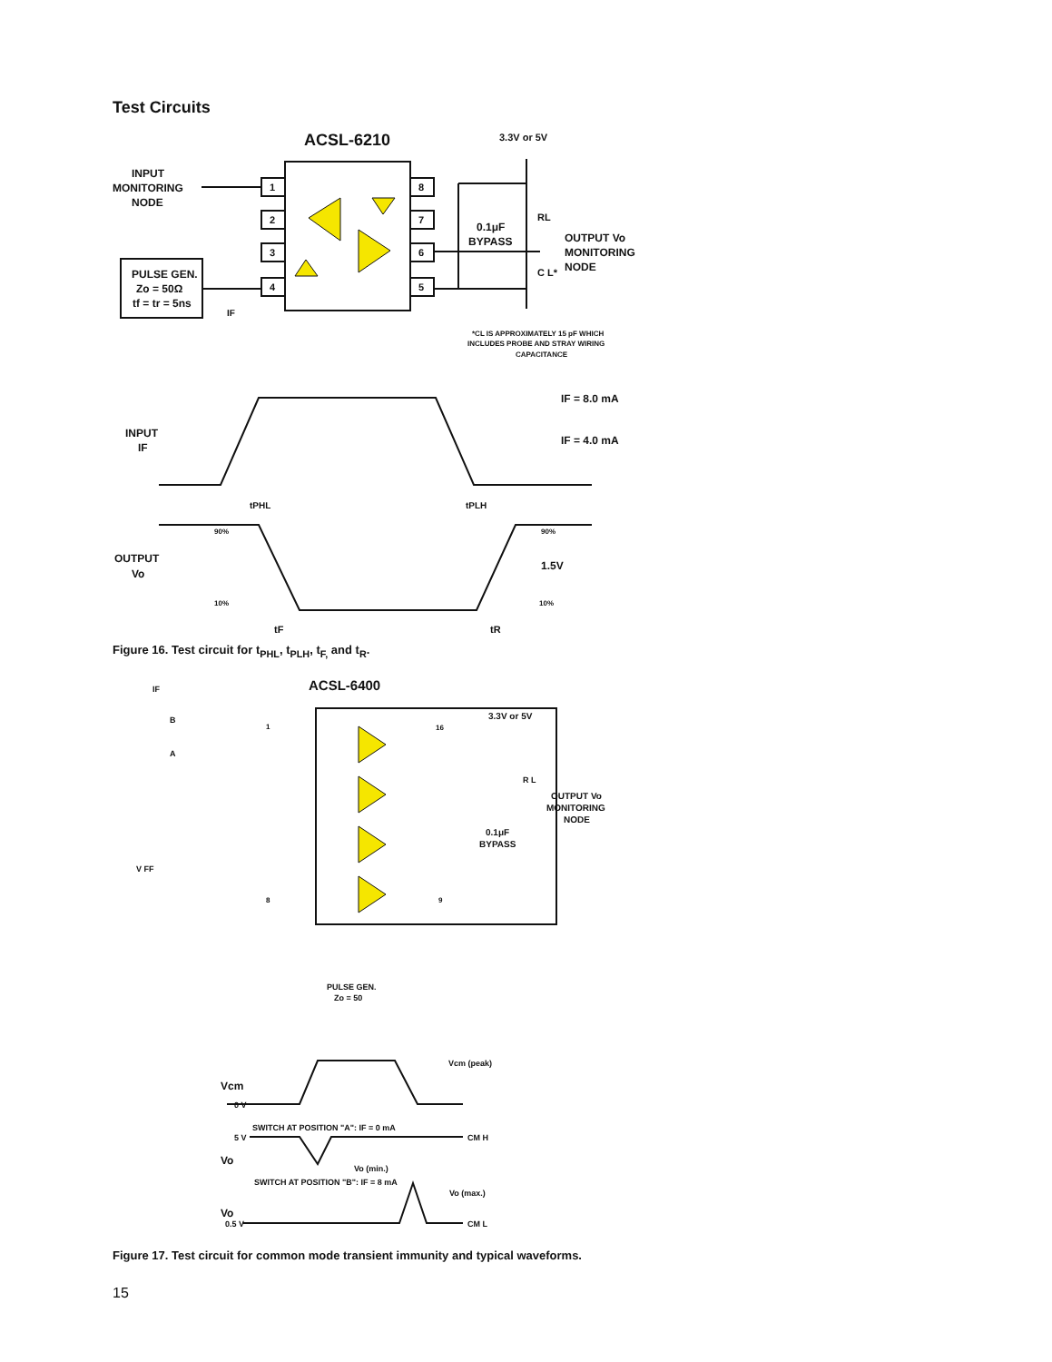Test Circuits
ACSL-6210
3.3V or 5V
INPUT
MONITORING
NODE
1
2
3
4
8
7
6
5
PULSE GEN.
Zo = 50Ω
tf = tr = 5ns
IF
0.1μF
BYPASS
RL
C L*
OUTPUT Vo
MONITORING
NODE
*CL IS APPROXIMATELY 15 pF WHICH
INCLUDES PROBE AND STRAY WIRING
CAPACITANCE
IF = 8.0 mA
IF = 4.0 mA
INPUT
IF
tPHL
tPLH
90%
90%
OUTPUT
Vo
1.5V
10%
10%
tF
tR
ACSL-6400
IF
B
A
1
8
16
9
3.3V or 5V
R L
OUTPUT Vo
MONITORING
NODE
0.1μF
BYPASS
V FF
PULSE GEN.
Zo = 50
Vcm (peak)
Vcm
0 V
SWITCH AT POSITION "A": IF = 0 mA
5 V
CM H
Vo
Vo (min.)
SWITCH AT POSITION "B": IF = 8 mA
Vo (max.)
Vo
0.5 V
CM L
Figure 16. Test circuit for t<sub>PHL</sub>, t<sub>PLH</sub>, t<sub>F,</sub> and t<sub>R</sub>.
Figure 17. Test circuit for common mode transient immunity and typical waveforms.
15